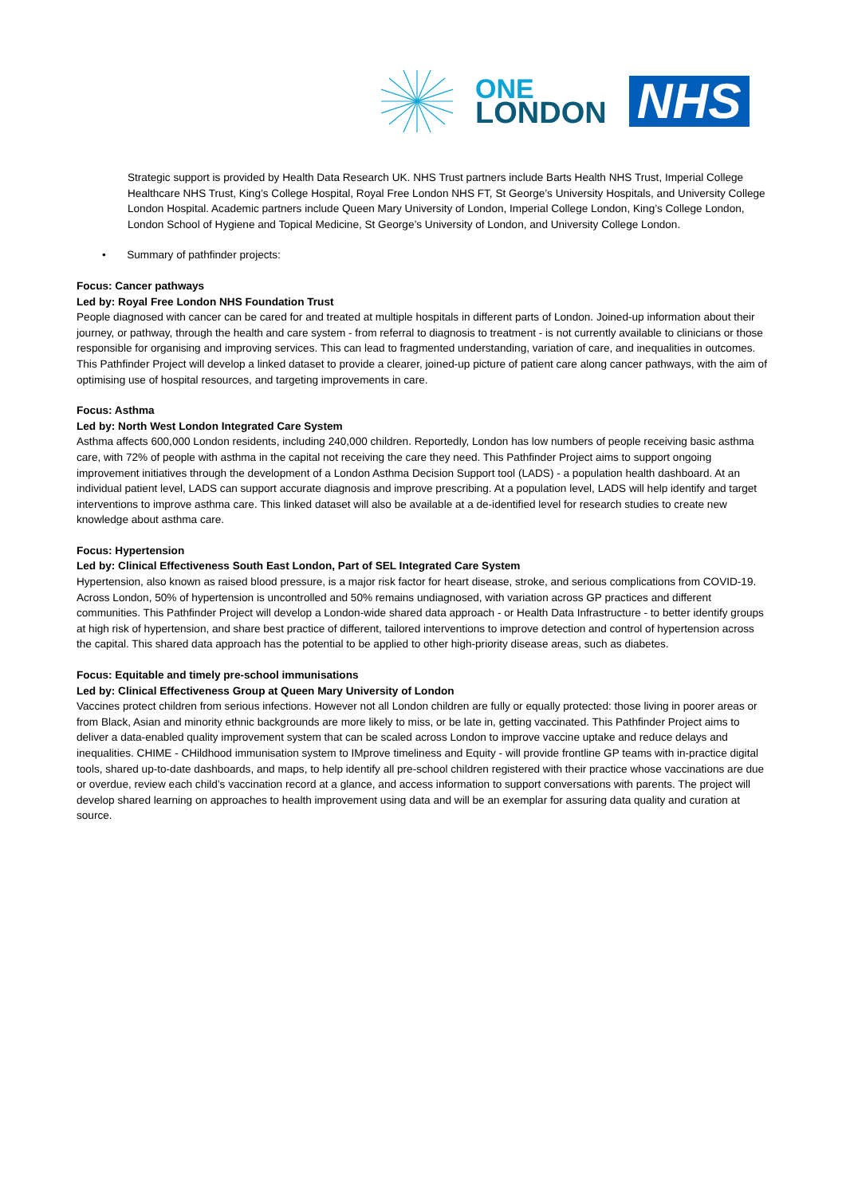ONE
LONDON
NHS
Strategic support is provided by Health Data Research UK. NHS Trust partners include Barts Health NHS Trust, Imperial College Healthcare NHS Trust, King’s College Hospital, Royal Free London NHS FT, St George’s University Hospitals, and University College London Hospital. Academic partners include Queen Mary University of London, Imperial College London, King’s College London, London School of Hygiene and Topical Medicine, St George’s University of London, and University College London.
• Summary of pathfinder projects:
Focus: Cancer pathways
Led by: Royal Free London NHS Foundation Trust
People diagnosed with cancer can be cared for and treated at multiple hospitals in different parts of London. Joined-up information about their journey, or pathway, through the health and care system - from referral to diagnosis to treatment - is not currently available to clinicians or those responsible for organising and improving services. This can lead to fragmented understanding, variation of care, and inequalities in outcomes. This Pathfinder Project will develop a linked dataset to provide a clearer, joined-up picture of patient care along cancer pathways, with the aim of optimising use of hospital resources, and targeting improvements in care.
Focus: Asthma
Led by: North West London Integrated Care System
Asthma affects 600,000 London residents, including 240,000 children. Reportedly, London has low numbers of people receiving basic asthma care, with 72% of people with asthma in the capital not receiving the care they need. This Pathfinder Project aims to support ongoing improvement initiatives through the development of a London Asthma Decision Support tool (LADS) - a population health dashboard. At an individual patient level, LADS can support accurate diagnosis and improve prescribing. At a population level, LADS will help identify and target interventions to improve asthma care. This linked dataset will also be available at a de-identified level for research studies to create new knowledge about asthma care.
Focus: Hypertension
Led by: Clinical Effectiveness South East London, Part of SEL Integrated Care System
Hypertension, also known as raised blood pressure, is a major risk factor for heart disease, stroke, and serious complications from COVID-19. Across London, 50% of hypertension is uncontrolled and 50% remains undiagnosed, with variation across GP practices and different communities. This Pathfinder Project will develop a London-wide shared data approach - or Health Data Infrastructure - to better identify groups at high risk of hypertension, and share best practice of different, tailored interventions to improve detection and control of hypertension across the capital. This shared data approach has the potential to be applied to other high-priority disease areas, such as diabetes.
Focus: Equitable and timely pre-school immunisations
Led by: Clinical Effectiveness Group at Queen Mary University of London
Vaccines protect children from serious infections. However not all London children are fully or equally protected: those living in poorer areas or from Black, Asian and minority ethnic backgrounds are more likely to miss, or be late in, getting vaccinated. This Pathfinder Project aims to deliver a data-enabled quality improvement system that can be scaled across London to improve vaccine uptake and reduce delays and inequalities. CHIME - CHildhood immunisation system to IMprove timeliness and Equity - will provide frontline GP teams with in-practice digital tools, shared up-to-date dashboards, and maps, to help identify all pre-school children registered with their practice whose vaccinations are due or overdue, review each child’s vaccination record at a glance, and access information to support conversations with parents. The project will develop shared learning on approaches to health improvement using data and will be an exemplar for assuring data quality and curation at source.